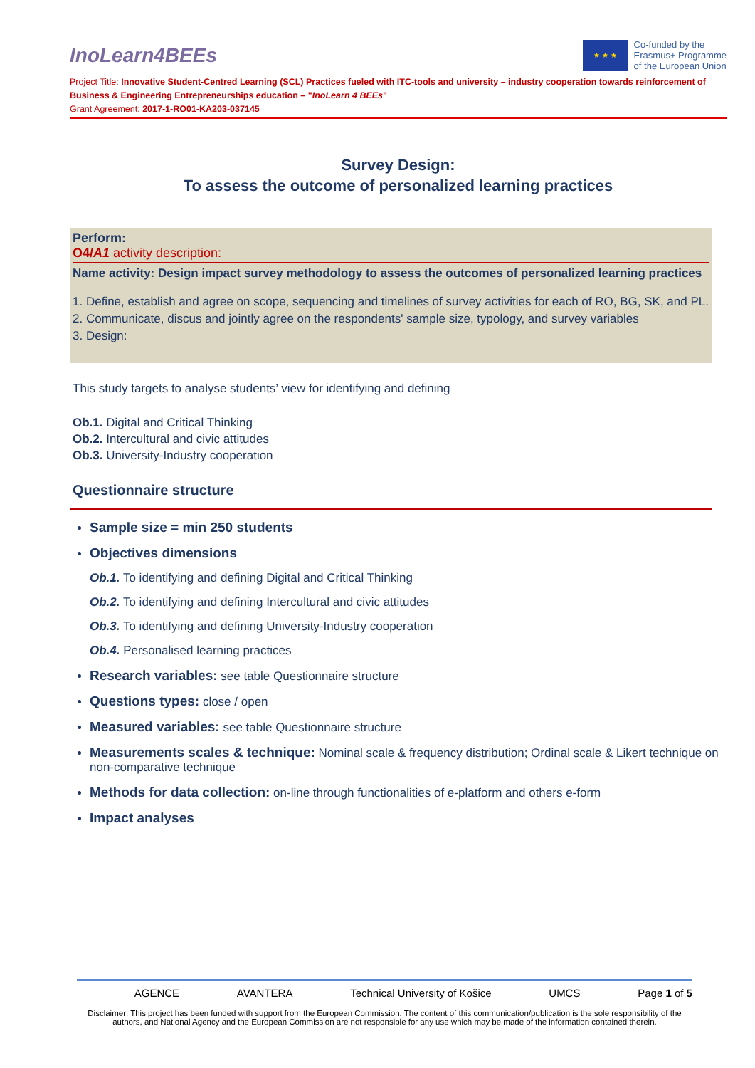InoLearn4BEEs
★ ★ ★
Co-funded by the
Erasmus+ Programme
of the European Union
Project Title: Innovative Student-Centred Learning (SCL) Practices fueled with ITC-tools and university – industry cooperation towards reinforcement of Business & Engineering Entrepreneurships education – "InoLearn 4 BEEs"
Grant Agreement: 2017-1-RO01-KA203-037145
Survey Design:
To assess the outcome of personalized learning practices
Perform:
O4/A1 activity description:
Name activity: Design impact survey methodology to assess the outcomes of personalized learning practices
1. Define, establish and agree on scope, sequencing and timelines of survey activities for each of RO, BG, SK, and PL.
2. Communicate, discus and jointly agree on the respondents' sample size, typology, and survey variables
3. Design:
This study targets to analyse students’ view for identifying and defining
Ob.1. Digital and Critical Thinking
Ob.2. Intercultural and civic attitudes
Ob.3. University-Industry cooperation
Questionnaire structure
Sample size = min 250 students
Objectives dimensions
Ob.1. To identifying and defining Digital and Critical Thinking
Ob.2. To identifying and defining Intercultural and civic attitudes
Ob.3. To identifying and defining University-Industry cooperation
Ob.4. Personalised learning practices
Research variables: see table Questionnaire structure
Questions types: close / open
Measured variables: see table Questionnaire structure
Measurements scales & technique: Nominal scale & frequency distribution; Ordinal scale & Likert technique on non-comparative technique
Methods for data collection: on-line through functionalities of e-platform and others e-form
Impact analyses
AGENCE AVANTERA Technical University of Košice UMCS Page 1 of 5
Disclaimer: This project has been funded with support from the European Commission. The content of this communication/publication is the sole responsibility of the authors, and National Agency and the European Commission are not responsible for any use which may be made of the information contained therein.